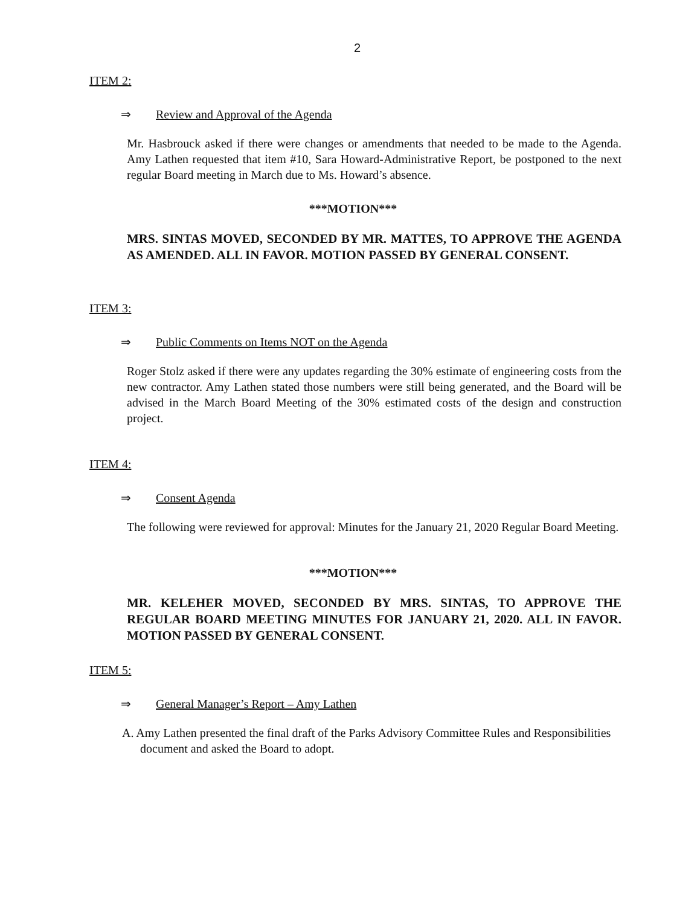2
ITEM 2:
⇒ Review and Approval of the Agenda
Mr. Hasbrouck asked if there were changes or amendments that needed to be made to the Agenda. Amy Lathen requested that item #10, Sara Howard-Administrative Report, be postponed to the next regular Board meeting in March due to Ms. Howard’s absence.
***MOTION***
MRS. SINTAS MOVED, SECONDED BY MR. MATTES, TO APPROVE THE AGENDA AS AMENDED. ALL IN FAVOR. MOTION PASSED BY GENERAL CONSENT.
ITEM 3:
⇒ Public Comments on Items NOT on the Agenda
Roger Stolz asked if there were any updates regarding the 30% estimate of engineering costs from the new contractor. Amy Lathen stated those numbers were still being generated, and the Board will be advised in the March Board Meeting of the 30% estimated costs of the design and construction project.
ITEM 4:
⇒ Consent Agenda
The following were reviewed for approval: Minutes for the January 21, 2020 Regular Board Meeting.
***MOTION***
MR. KELEHER MOVED, SECONDED BY MRS. SINTAS, TO APPROVE THE REGULAR BOARD MEETING MINUTES FOR JANUARY 21, 2020. ALL IN FAVOR. MOTION PASSED BY GENERAL CONSENT.
ITEM 5:
⇒ General Manager’s Report – Amy Lathen
A. Amy Lathen presented the final draft of the Parks Advisory Committee Rules and Responsibilities document and asked the Board to adopt.